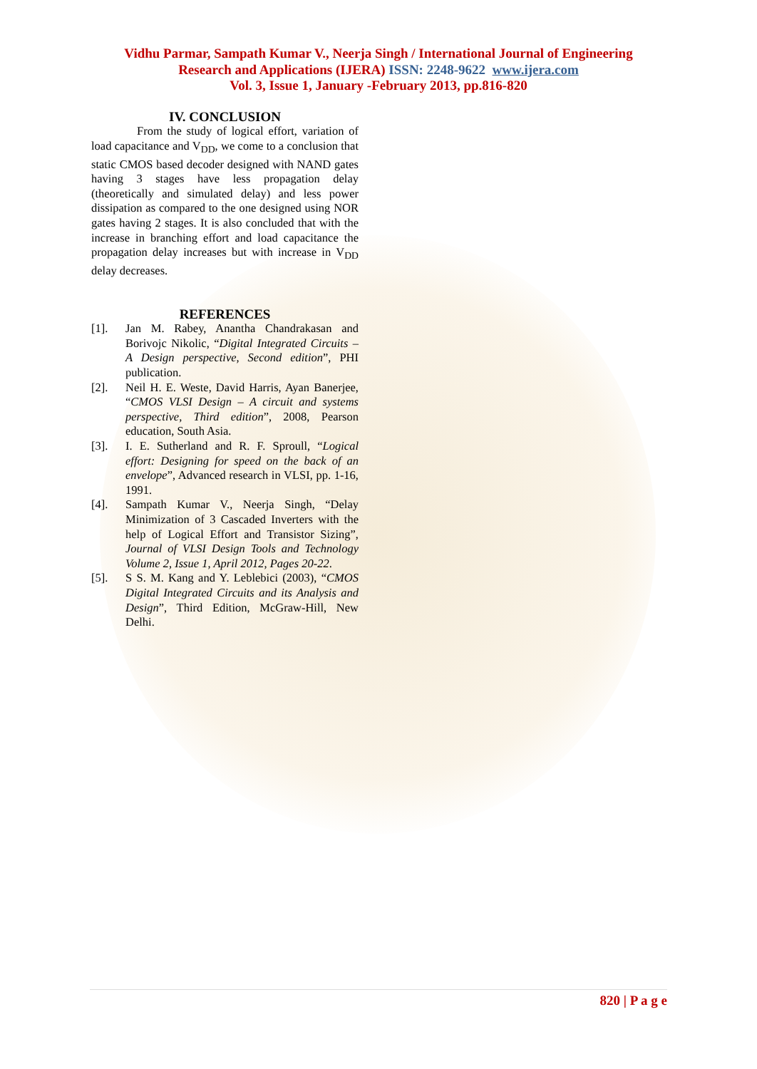Vidhu Parmar, Sampath Kumar V., Neerja Singh / International Journal of Engineering
Research and Applications (IJERA) ISSN: 2248-9622 www.ijera.com
Vol. 3, Issue 1, January -February 2013, pp.816-820
IV. CONCLUSION
From the study of logical effort, variation of load capacitance and V<sub>DD</sub>, we come to a conclusion that static CMOS based decoder designed with NAND gates having 3 stages have less propagation delay (theoretically and simulated delay) and less power dissipation as compared to the one designed using NOR gates having 2 stages. It is also concluded that with the increase in branching effort and load capacitance the propagation delay increases but with increase in V<sub>DD</sub> delay decreases.
REFERENCES
[1]. Jan M. Rabey, Anantha Chandrakasan and Borivojc Nikolic, “Digital Integrated Circuits – A Design perspective, Second edition”, PHI publication.
[2]. Neil H. E. Weste, David Harris, Ayan Banerjee, “CMOS VLSI Design – A circuit and systems perspective, Third edition”, 2008, Pearson education, South Asia.
[3]. I. E. Sutherland and R. F. Sproull, “Logical effort: Designing for speed on the back of an envelope”, Advanced research in VLSI, pp. 1-16, 1991.
[4]. Sampath Kumar V., Neerja Singh, “Delay Minimization of 3 Cascaded Inverters with the help of Logical Effort and Transistor Sizing”, Journal of VLSI Design Tools and Technology Volume 2, Issue 1, April 2012, Pages 20-22.
[5]. S S. M. Kang and Y. Leblebici (2003), “CMOS Digital Integrated Circuits and its Analysis and Design”, Third Edition, McGraw-Hill, New Delhi.
820 | P a g e